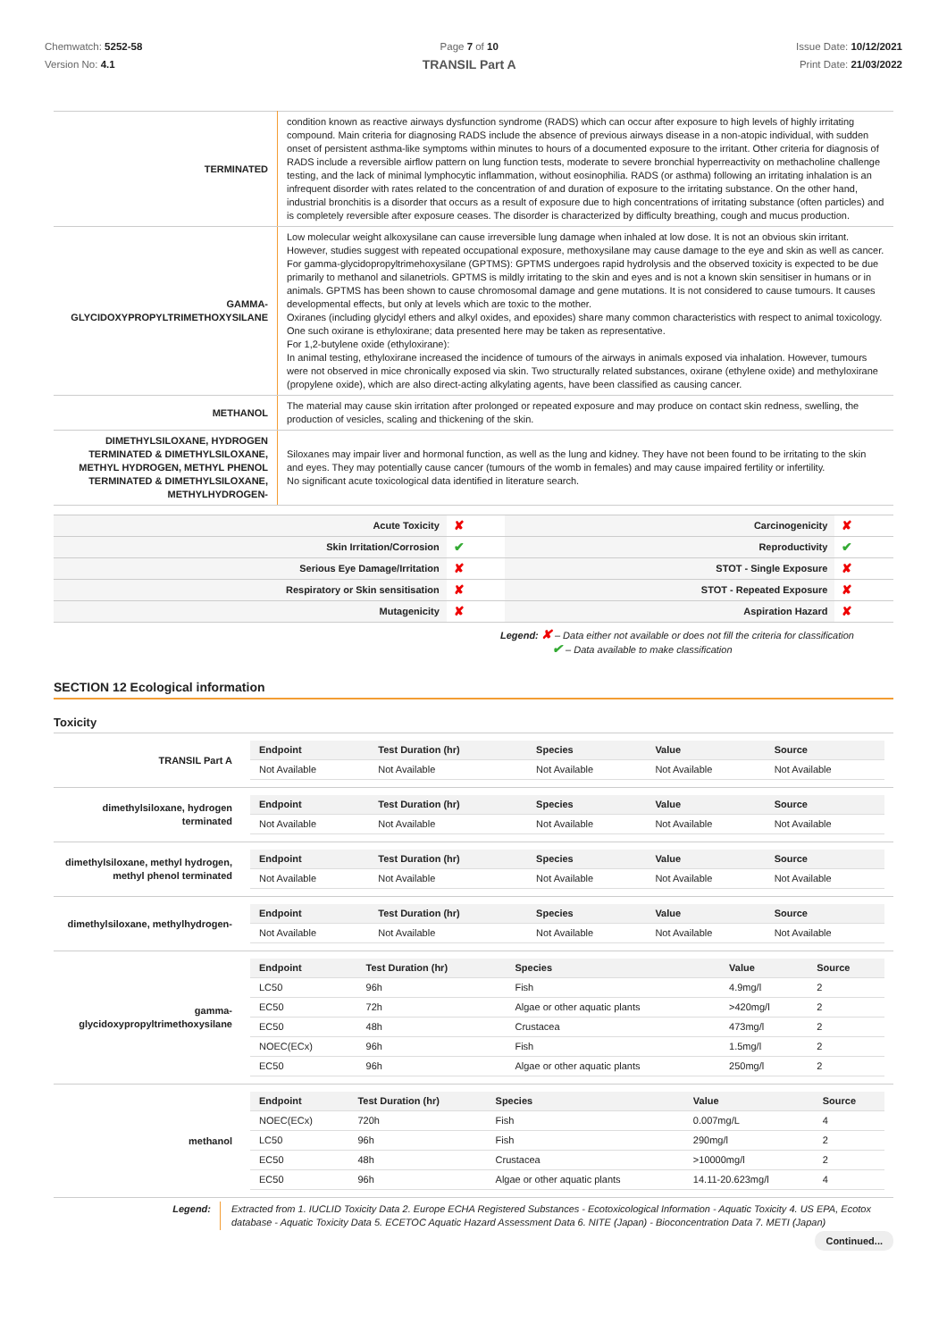Chemwatch: 5252-58
Version No: 4.1
Page 7 of 10
TRANSIL Part A
Issue Date: 10/12/2021
Print Date: 21/03/2022
| TERMINATED | condition known as reactive airways dysfunction syndrome (RADS) which can occur after exposure to high levels of highly irritating compound. Main criteria for diagnosing RADS include the absence of previous airways disease in a non-atopic individual, with sudden onset of persistent asthma-like symptoms within minutes to hours of a documented exposure to the irritant. Other criteria for diagnosis of RADS include a reversible airflow pattern on lung function tests, moderate to severe bronchial hyperreactivity on methacholine challenge testing, and the lack of minimal lymphocytic inflammation, without eosinophilia. RADS (or asthma) following an irritating inhalation is an infrequent disorder with rates related to the concentration of and duration of exposure to the irritating substance. On the other hand, industrial bronchitis is a disorder that occurs as a result of exposure due to high concentrations of irritating substance (often particles) and is completely reversible after exposure ceases. The disorder is characterized by difficulty breathing, cough and mucus production. |
| GAMMA-GLYCIDOXYPROPYLTRIMETHOXYSILANE | Low molecular weight alkoxysilane can cause irreversible lung damage when inhaled at low dose. It is not an obvious skin irritant. However, studies suggest with repeated occupational exposure, methoxysilane may cause damage to the eye and skin as well as cancer. For gamma-glycidopropyltrimehoxysilane (GPTMS): GPTMS undergoes rapid hydrolysis and the observed toxicity is expected to be due primarily to methanol and silanetriols. GPTMS is mildly irritating to the skin and eyes and is not a known skin sensitiser in humans or in animals. GPTMS has been shown to cause chromosomal damage and gene mutations. It is not considered to cause tumours. It causes developmental effects, but only at levels which are toxic to the mother. Oxiranes (including glycidyl ethers and alkyl oxides, and epoxides) share many common characteristics with respect to animal toxicology. One such oxirane is ethyloxirane; data presented here may be taken as representative. For 1,2-butylene oxide (ethyloxirane): In animal testing, ethyloxirane increased the incidence of tumours of the airways in animals exposed via inhalation. However, tumours were not observed in mice chronically exposed via skin. Two structurally related substances, oxirane (ethylene oxide) and methyloxirane (propylene oxide), which are also direct-acting alkylating agents, have been classified as causing cancer. |
| METHANOL | The material may cause skin irritation after prolonged or repeated exposure and may produce on contact skin redness, swelling, the production of vesicles, scaling and thickening of the skin. |
| DIMETHYLSILOXANE, HYDROGEN TERMINATED & DIMETHYLSILOXANE, METHYL HYDROGEN, METHYL PHENOL TERMINATED & DIMETHYLSILOXANE, METHYLHYDROGEN- | Siloxanes may impair liver and hormonal function, as well as the lung and kidney. They have not been found to be irritating to the skin and eyes. They may potentially cause cancer (tumours of the womb in females) and may cause impaired fertility or infertility. No significant acute toxicological data identified in literature search. |
| Acute Toxicity | ✘ | Carcinogenicity | ✘ |
| Skin Irritation/Corrosion | ✔ | Reproductivity | ✔ |
| Serious Eye Damage/Irritation | ✘ | STOT - Single Exposure | ✘ |
| Respiratory or Skin sensitisation | ✘ | STOT - Repeated Exposure | ✘ |
| Mutagenicity | ✘ | Aspiration Hazard | ✘ |
Legend: ✘ – Data either not available or does not fill the criteria for classification
✔ – Data available to make classification
SECTION 12 Ecological information
Toxicity
| TRANSIL Part A | / Endpoint / Test Duration (hr) / Species / Value / Source / / --- / --- / --- / --- / --- / / Not Available / Not Available / Not Available / Not Available / Not Available / |
| dimethylsiloxane, hydrogen terminated | / Endpoint / Test Duration (hr) / Species / Value / Source / / --- / --- / --- / --- / --- / / Not Available / Not Available / Not Available / Not Available / Not Available / |
| dimethylsiloxane, methyl hydrogen, methyl phenol terminated | / Endpoint / Test Duration (hr) / Species / Value / Source / / --- / --- / --- / --- / --- / / Not Available / Not Available / Not Available / Not Available / Not Available / |
| dimethylsiloxane, methylhydrogen- | / Endpoint / Test Duration (hr) / Species / Value / Source / / --- / --- / --- / --- / --- / / Not Available / Not Available / Not Available / Not Available / Not Available / |
| gamma-glycidoxypropyltrimethoxysilane | / Endpoint / Test Duration (hr) / Species / Value / Source / / --- / --- / --- / --- / --- / / LC50 / 96h / Fish / 4.9mg/l / 2 / / EC50 / 72h / Algae or other aquatic plants / >420mg/l / 2 / / EC50 / 48h / Crustacea / 473mg/l / 2 / / NOEC(ECx) / 96h / Fish / 1.5mg/l / 2 / / EC50 / 96h / Algae or other aquatic plants / 250mg/l / 2 / |
| methanol | / Endpoint / Test Duration (hr) / Species / Value / Source / / --- / --- / --- / --- / --- / / NOEC(ECx) / 720h / Fish / 0.007mg/L / 4 / / LC50 / 96h / Fish / 290mg/l / 2 / / EC50 / 48h / Crustacea / >10000mg/l / 2 / / EC50 / 96h / Algae or other aquatic plants / 14.11-20.623mg/l / 4 / |
| Legend: | Extracted from 1. IUCLID Toxicity Data 2. Europe ECHA Registered Substances - Ecotoxicological Information - Aquatic Toxicity 4. US EPA, Ecotox database - Aquatic Toxicity Data 5. ECETOC Aquatic Hazard Assessment Data 6. NITE (Japan) - Bioconcentration Data 7. METI (Japan) |
Continued...